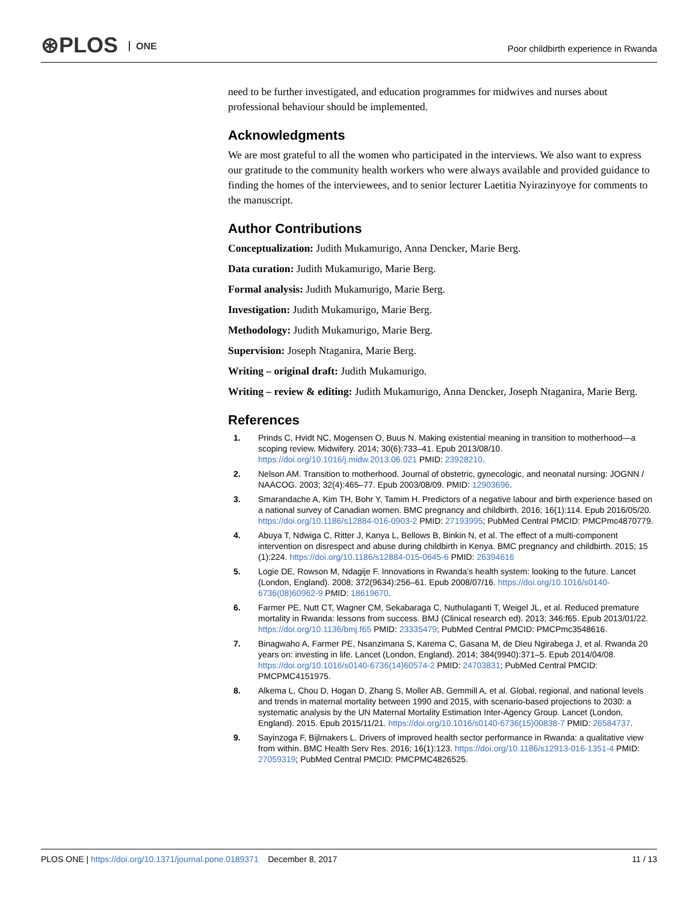⊛PLOS ONE
Poor childbirth experience in Rwanda
need to be further investigated, and education programmes for midwives and nurses about professional behaviour should be implemented.
Acknowledgments
We are most grateful to all the women who participated in the interviews. We also want to express our gratitude to the community health workers who were always available and provided guidance to finding the homes of the interviewees, and to senior lecturer Laetitia Nyirazinyoye for comments to the manuscript.
Author Contributions
Conceptualization: Judith Mukamurigo, Anna Dencker, Marie Berg.
Data curation: Judith Mukamurigo, Marie Berg.
Formal analysis: Judith Mukamurigo, Marie Berg.
Investigation: Judith Mukamurigo, Marie Berg.
Methodology: Judith Mukamurigo, Marie Berg.
Supervision: Joseph Ntaganira, Marie Berg.
Writing – original draft: Judith Mukamurigo.
Writing – review & editing: Judith Mukamurigo, Anna Dencker, Joseph Ntaganira, Marie Berg.
References
1. Prinds C, Hvidt NC, Mogensen O, Buus N. Making existential meaning in transition to motherhood—a scoping review. Midwifery. 2014; 30(6):733–41. Epub 2013/08/10. https://doi.org/10.1016/j.midw.2013.06.021 PMID: 23928210.
2. Nelson AM. Transition to motherhood. Journal of obstetric, gynecologic, and neonatal nursing: JOGNN / NAACOG. 2003; 32(4):465–77. Epub 2003/08/09. PMID: 12903696.
3. Smarandache A, Kim TH, Bohr Y, Tamim H. Predictors of a negative labour and birth experience based on a national survey of Canadian women. BMC pregnancy and childbirth. 2016; 16(1):114. Epub 2016/05/20. https://doi.org/10.1186/s12884-016-0903-2 PMID: 27193995; PubMed Central PMCID: PMCPmc4870779.
4. Abuya T, Ndwiga C, Ritter J, Kanya L, Bellows B, Binkin N, et al. The effect of a multi-component intervention on disrespect and abuse during childbirth in Kenya. BMC pregnancy and childbirth. 2015; 15 (1):224. https://doi.org/10.1186/s12884-015-0645-6 PMID: 26394616
5. Logie DE, Rowson M, Ndagije F. Innovations in Rwanda’s health system: looking to the future. Lancet (London, England). 2008; 372(9634):256–61. Epub 2008/07/16. https://doi.org/10.1016/s0140-6736(08)60962-9 PMID: 18619670.
6. Farmer PE, Nutt CT, Wagner CM, Sekabaraga C, Nuthulaganti T, Weigel JL, et al. Reduced premature mortality in Rwanda: lessons from success. BMJ (Clinical research ed). 2013; 346:f65. Epub 2013/01/22. https://doi.org/10.1136/bmj.f65 PMID: 23335479; PubMed Central PMCID: PMCPmc3548616.
7. Binagwaho A, Farmer PE, Nsanzimana S, Karema C, Gasana M, de Dieu Ngirabega J, et al. Rwanda 20 years on: investing in life. Lancet (London, England). 2014; 384(9940):371–5. Epub 2014/04/08. https://doi.org/10.1016/s0140-6736(14)60574-2 PMID: 24703831; PubMed Central PMCID: PMCPMC4151975.
8. Alkema L, Chou D, Hogan D, Zhang S, Moller AB, Gemmill A, et al. Global, regional, and national levels and trends in maternal mortality between 1990 and 2015, with scenario-based projections to 2030: a systematic analysis by the UN Maternal Mortality Estimation Inter-Agency Group. Lancet (London, England). 2015. Epub 2015/11/21. https://doi.org/10.1016/s0140-6736(15)00838-7 PMID: 26584737.
9. Sayinzoga F, Bijlmakers L. Drivers of improved health sector performance in Rwanda: a qualitative view from within. BMC Health Serv Res. 2016; 16(1):123. https://doi.org/10.1186/s12913-016-1351-4 PMID: 27059319; PubMed Central PMCID: PMCPMC4826525.
PLOS ONE | https://doi.org/10.1371/journal.pone.0189371 December 8, 2017
11 / 13